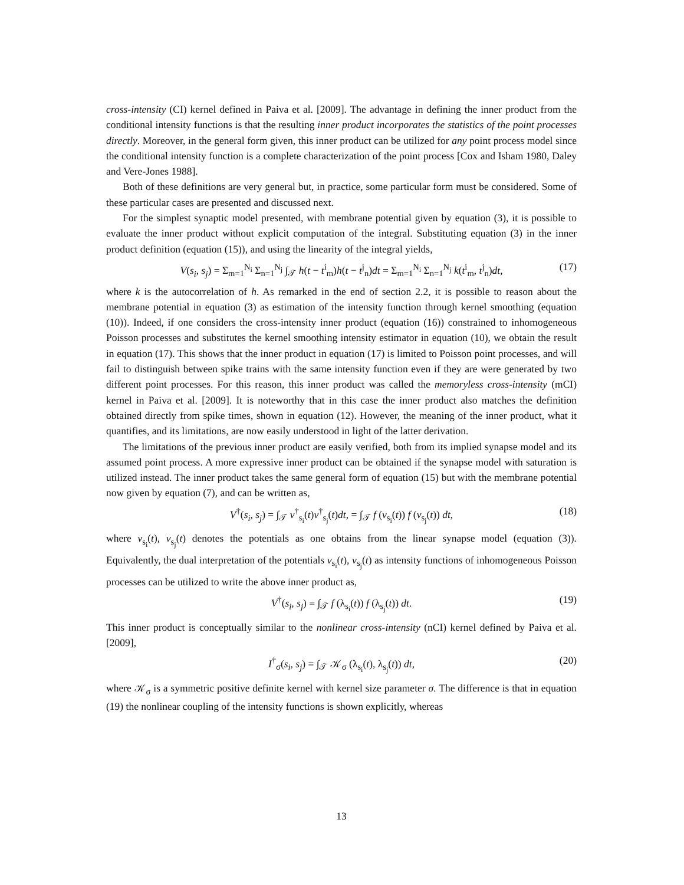cross-intensity (CI) kernel defined in Paiva et al. [2009]. The advantage in defining the inner product from the conditional intensity functions is that the resulting inner product incorporates the statistics of the point processes directly. Moreover, in the general form given, this inner product can be utilized for any point process model since the conditional intensity function is a complete characterization of the point process [Cox and Isham 1980, Daley and Vere-Jones 1988].
Both of these definitions are very general but, in practice, some particular form must be considered. Some of these particular cases are presented and discussed next.
For the simplest synaptic model presented, with membrane potential given by equation (3), it is possible to evaluate the inner product without explicit computation of the integral. Substituting equation (3) in the inner product definition (equation (15)), and using the linearity of the integral yields,
V(s<sub>i</sub>, s<sub>j</sub>) = Σ<sub>m=1</sub><sup>N<sub>i</sub></sup> Σ<sub>n=1</sub><sup>N<sub>j</sub></sup> ∫<sub>𝒯</sub> h(t − t<sup>i</sup><sub>m</sub>)h(t − t<sup>j</sup><sub>n</sub>)dt = Σ<sub>m=1</sub><sup>N<sub>i</sub></sup> Σ<sub>n=1</sub><sup>N<sub>j</sub></sup> k(t<sup>i</sup><sub>m</sub>, t<sup>j</sup><sub>n</sub>)dt, (17)
where k is the autocorrelation of h. As remarked in the end of section 2.2, it is possible to reason about the membrane potential in equation (3) as estimation of the intensity function through kernel smoothing (equation (10)). Indeed, if one considers the cross-intensity inner product (equation (16)) constrained to inhomogeneous Poisson processes and substitutes the kernel smoothing intensity estimator in equation (10), we obtain the result in equation (17). This shows that the inner product in equation (17) is limited to Poisson point processes, and will fail to distinguish between spike trains with the same intensity function even if they are were generated by two different point processes. For this reason, this inner product was called the memoryless cross-intensity (mCI) kernel in Paiva et al. [2009]. It is noteworthy that in this case the inner product also matches the definition obtained directly from spike times, shown in equation (12). However, the meaning of the inner product, what it quantifies, and its limitations, are now easily understood in light of the latter derivation.
The limitations of the previous inner product are easily verified, both from its implied synapse model and its assumed point process. A more expressive inner product can be obtained if the synapse model with saturation is utilized instead. The inner product takes the same general form of equation (15) but with the membrane potential now given by equation (7), and can be written as,
V<sup>†</sup>(s<sub>i</sub>, s<sub>j</sub>) = ∫<sub>𝒯</sub> v<sup>†</sup><sub>s<sub>i</sub></sub>(t)v<sup>†</sup><sub>s<sub>j</sub></sub>(t)dt, = ∫<sub>𝒯</sub> f (v<sub>s<sub>i</sub></sub>(t)) f (v<sub>s<sub>j</sub></sub>(t)) dt, (18)
where v<sub>s<sub>i</sub></sub>(t), v<sub>s<sub>j</sub></sub>(t) denotes the potentials as one obtains from the linear synapse model (equation (3)). Equivalently, the dual interpretation of the potentials v<sub>s<sub>i</sub></sub>(t), v<sub>s<sub>j</sub></sub>(t) as intensity functions of inhomogeneous Poisson processes can be utilized to write the above inner product as,
V<sup>†</sup>(s<sub>i</sub>, s<sub>j</sub>) = ∫<sub>𝒯</sub> f (λ<sub>s<sub>i</sub></sub>(t)) f (λ<sub>s<sub>j</sub></sub>(t)) dt. (19)
This inner product is conceptually similar to the nonlinear cross-intensity (nCI) kernel defined by Paiva et al. [2009],
I<sup>†</sup><sub>σ</sub>(s<sub>i</sub>, s<sub>j</sub>) = ∫<sub>𝒯</sub> 𝒦<sub>σ</sub> (λ<sub>s<sub>i</sub></sub>(t), λ<sub>s<sub>j</sub></sub>(t)) dt, (20)
where 𝒦<sub>σ</sub> is a symmetric positive definite kernel with kernel size parameter σ. The difference is that in equation (19) the nonlinear coupling of the intensity functions is shown explicitly, whereas
13